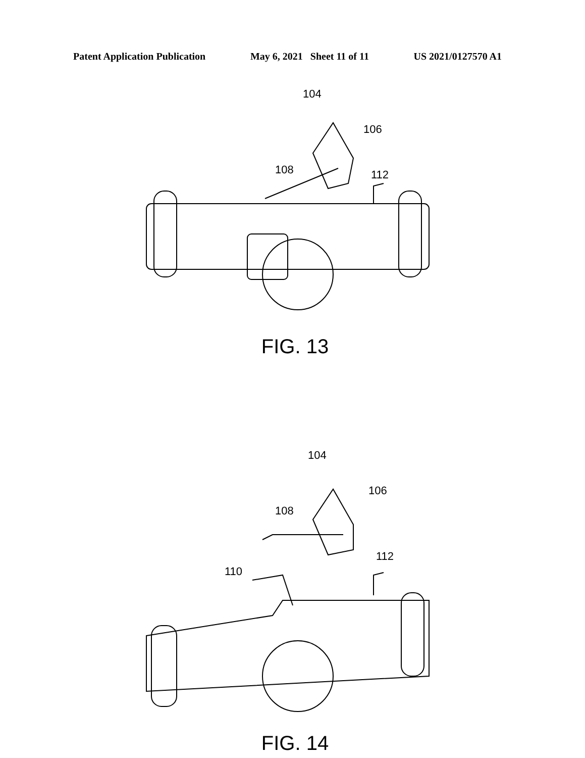Patent Application Publication May 6, 2021 Sheet 11 of 11 US 2021/0127570 A1
104
106
108 112
FIG. 13
104
106
108
110
112
FIG. 14